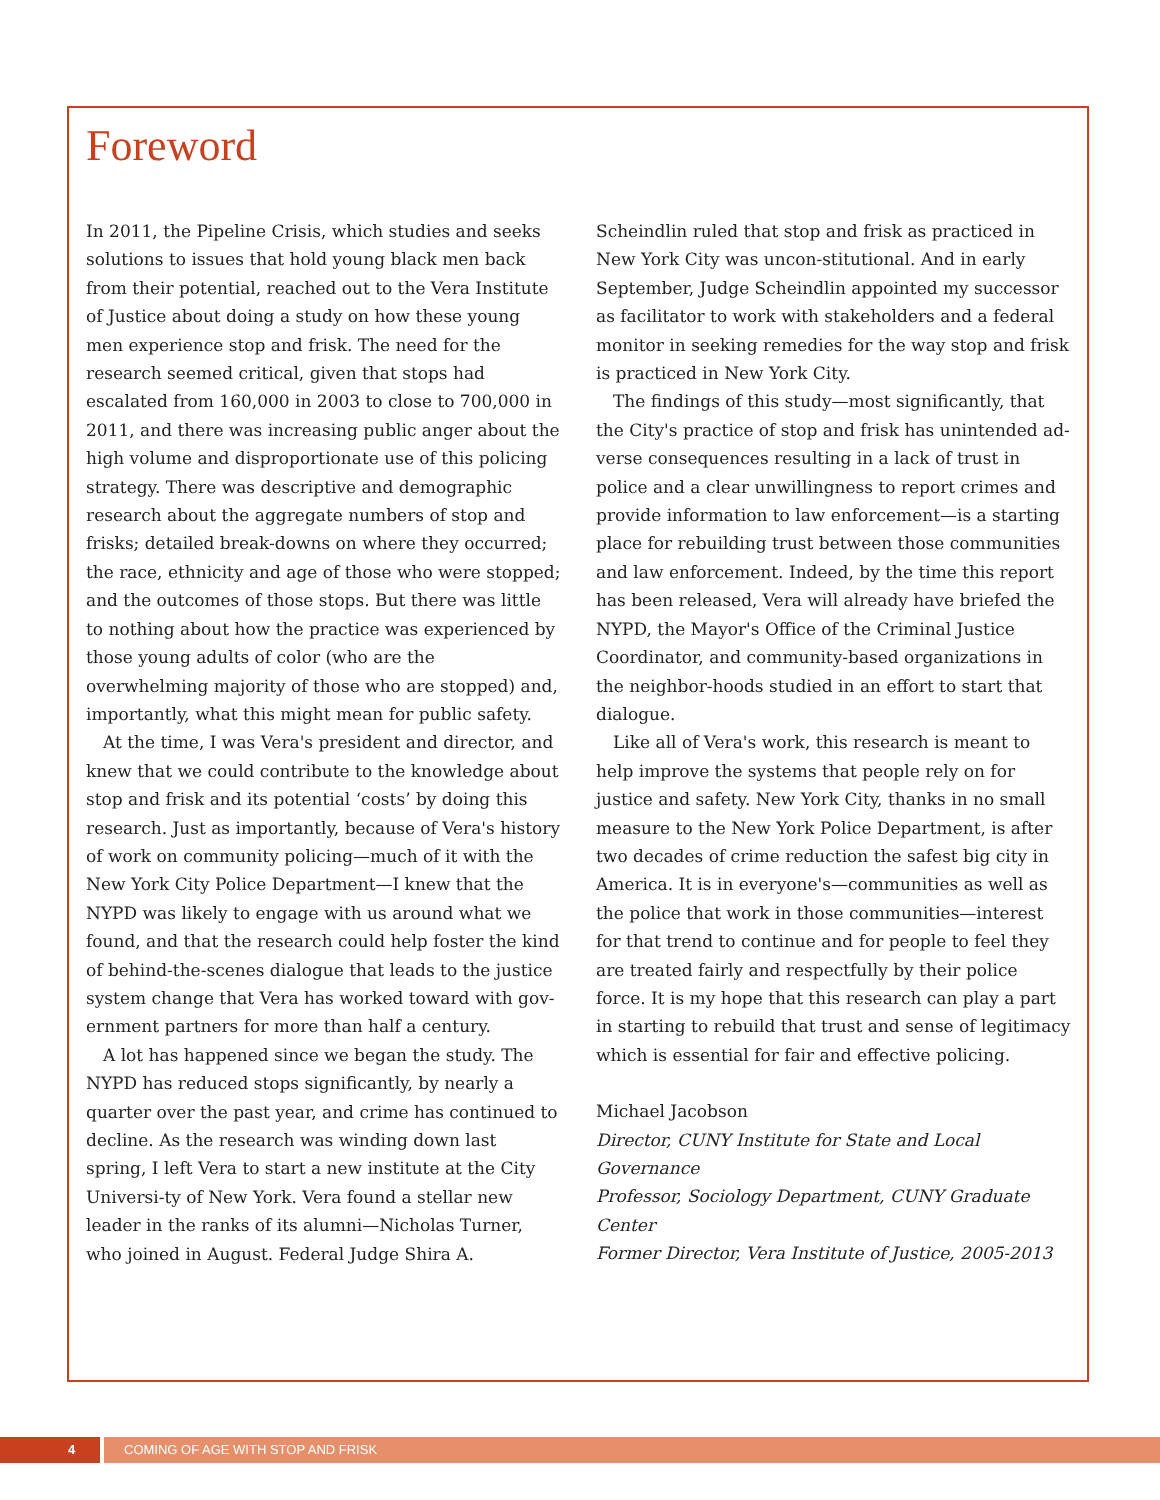Foreword
In 2011, the Pipeline Crisis, which studies and seeks solutions to issues that hold young black men back from their potential, reached out to the Vera Institute of Justice about doing a study on how these young men experience stop and frisk. The need for the research seemed critical, given that stops had escalated from 160,000 in 2003 to close to 700,000 in 2011, and there was increasing public anger about the high volume and disproportionate use of this policing strategy. There was descriptive and demographic research about the aggregate numbers of stop and frisks; detailed break-downs on where they occurred; the race, ethnicity and age of those who were stopped; and the outcomes of those stops. But there was little to nothing about how the practice was experienced by those young adults of color (who are the overwhelming majority of those who are stopped) and, importantly, what this might mean for public safety.
At the time, I was Vera's president and director, and knew that we could contribute to the knowledge about stop and frisk and its potential ‘costs’ by doing this research. Just as importantly, because of Vera's history of work on community policing—much of it with the New York City Police Department—I knew that the NYPD was likely to engage with us around what we found, and that the research could help foster the kind of behind-the-scenes dialogue that leads to the justice system change that Vera has worked toward with gov-ernment partners for more than half a century.
A lot has happened since we began the study. The NYPD has reduced stops significantly, by nearly a quarter over the past year, and crime has continued to decline. As the research was winding down last spring, I left Vera to start a new institute at the City Universi-ty of New York. Vera found a stellar new leader in the ranks of its alumni—Nicholas Turner, who joined in August. Federal Judge Shira A. Scheindlin ruled that stop and frisk as practiced in New York City was uncon-stitutional. And in early September, Judge Scheindlin appointed my successor as facilitator to work with stakeholders and a federal monitor in seeking remedies for the way stop and frisk is practiced in New York City.
The findings of this study—most significantly, that the City's practice of stop and frisk has unintended ad-verse consequences resulting in a lack of trust in police and a clear unwillingness to report crimes and provide information to law enforcement—is a starting place for rebuilding trust between those communities and law enforcement. Indeed, by the time this report has been released, Vera will already have briefed the NYPD, the Mayor's Office of the Criminal Justice Coordinator, and community-based organizations in the neighbor-hoods studied in an effort to start that dialogue.
Like all of Vera's work, this research is meant to help improve the systems that people rely on for justice and safety. New York City, thanks in no small measure to the New York Police Department, is after two decades of crime reduction the safest big city in America. It is in everyone's—communities as well as the police that work in those communities—interest for that trend to continue and for people to feel they are treated fairly and respectfully by their police force. It is my hope that this research can play a part in starting to rebuild that trust and sense of legitimacy which is essential for fair and effective policing.
Michael Jacobson
Director, CUNY Institute for State and Local Governance
Professor, Sociology Department, CUNY Graduate Center
Former Director, Vera Institute of Justice, 2005-2013
4 COMING OF AGE WITH STOP AND FRISK